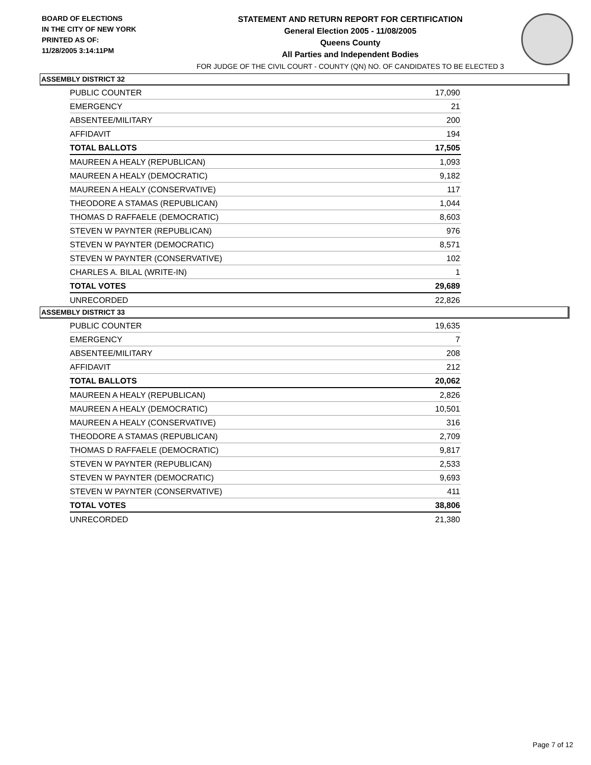BOARD OF ELECTIONS
IN THE CITY OF NEW YORK
PRINTED AS OF:
11/28/2005 3:14:11PM
STATEMENT AND RETURN REPORT FOR CERTIFICATION
General Election 2005 - 11/08/2005
Queens County
All Parties and Independent Bodies
FOR JUDGE OF THE CIVIL COURT - COUNTY (QN) NO. OF CANDIDATES TO BE ELECTED 3
ASSEMBLY DISTRICT 32
| PUBLIC COUNTER | 17,090 |
| EMERGENCY | 21 |
| ABSENTEE/MILITARY | 200 |
| AFFIDAVIT | 194 |
| TOTAL BALLOTS | 17,505 |
| MAUREEN A HEALY (REPUBLICAN) | 1,093 |
| MAUREEN A HEALY (DEMOCRATIC) | 9,182 |
| MAUREEN A HEALY (CONSERVATIVE) | 117 |
| THEODORE A STAMAS (REPUBLICAN) | 1,044 |
| THOMAS D RAFFAELE (DEMOCRATIC) | 8,603 |
| STEVEN W PAYNTER (REPUBLICAN) | 976 |
| STEVEN W PAYNTER (DEMOCRATIC) | 8,571 |
| STEVEN W PAYNTER (CONSERVATIVE) | 102 |
| CHARLES A. BILAL (WRITE-IN) | 1 |
| TOTAL VOTES | 29,689 |
| UNRECORDED | 22,826 |
ASSEMBLY DISTRICT 33
| PUBLIC COUNTER | 19,635 |
| EMERGENCY | 7 |
| ABSENTEE/MILITARY | 208 |
| AFFIDAVIT | 212 |
| TOTAL BALLOTS | 20,062 |
| MAUREEN A HEALY (REPUBLICAN) | 2,826 |
| MAUREEN A HEALY (DEMOCRATIC) | 10,501 |
| MAUREEN A HEALY (CONSERVATIVE) | 316 |
| THEODORE A STAMAS (REPUBLICAN) | 2,709 |
| THOMAS D RAFFAELE (DEMOCRATIC) | 9,817 |
| STEVEN W PAYNTER (REPUBLICAN) | 2,533 |
| STEVEN W PAYNTER (DEMOCRATIC) | 9,693 |
| STEVEN W PAYNTER (CONSERVATIVE) | 411 |
| TOTAL VOTES | 38,806 |
| UNRECORDED | 21,380 |
Page 7 of 12